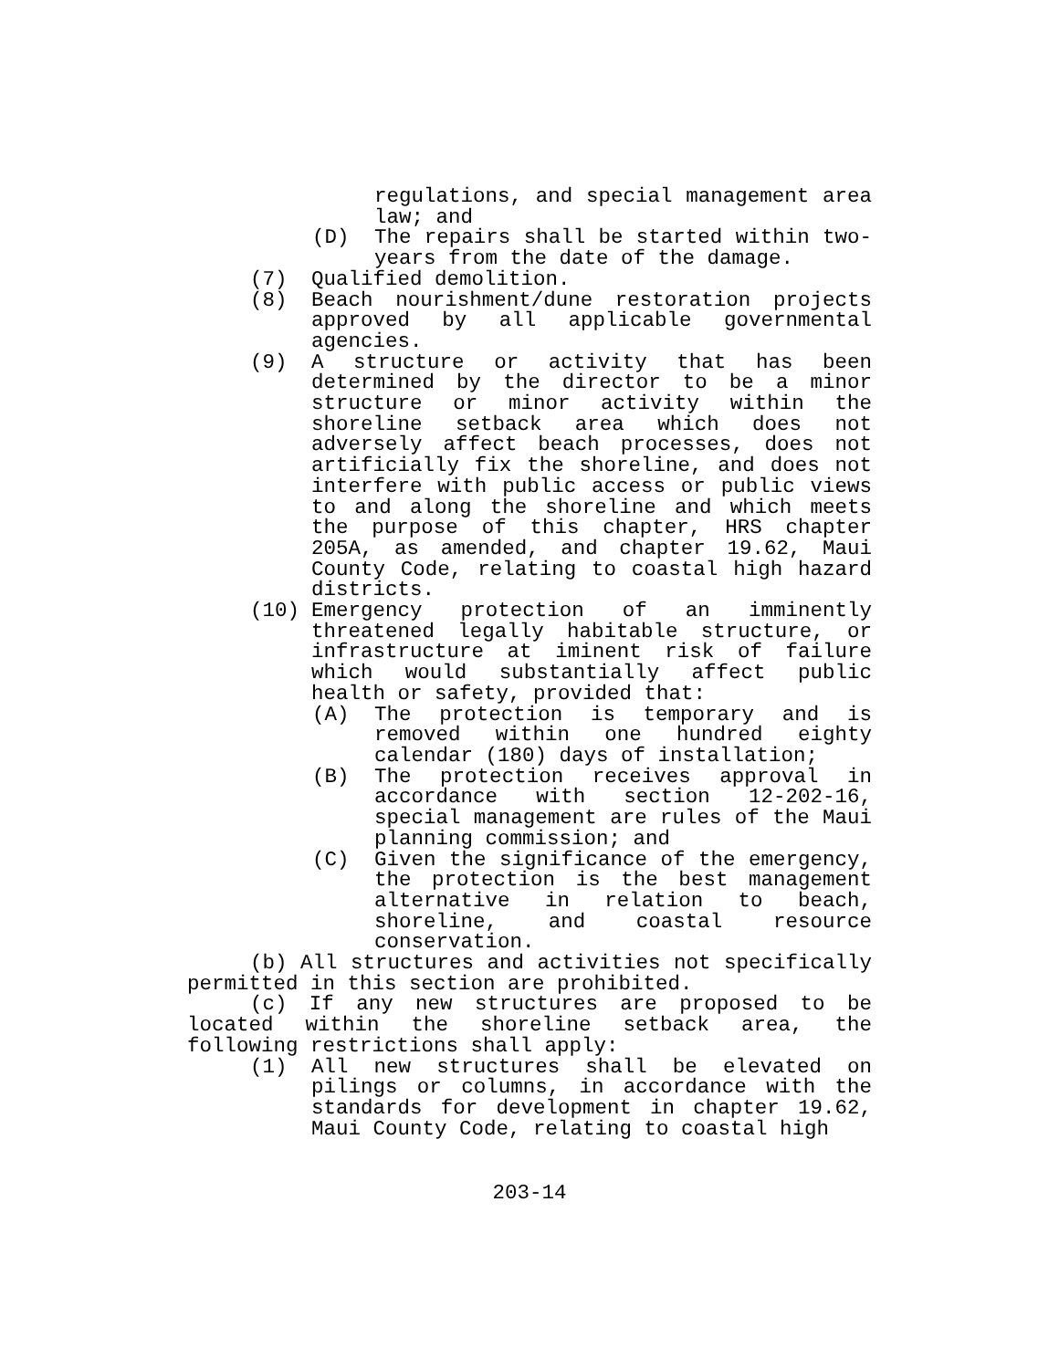regulations, and special management area law; and
(D) The repairs shall be started within two-years from the date of the damage.
(7) Qualified demolition.
(8) Beach nourishment/dune restoration projects approved by all applicable governmental agencies.
(9) A structure or activity that has been determined by the director to be a minor structure or minor activity within the shoreline setback area which does not adversely affect beach processes, does not artificially fix the shoreline, and does not interfere with public access or public views to and along the shoreline and which meets the purpose of this chapter, HRS chapter 205A, as amended, and chapter 19.62, Maui County Code, relating to coastal high hazard districts.
(10) Emergency protection of an imminently threatened legally habitable structure, or infrastructure at iminent risk of failure which would substantially affect public health or safety, provided that:
(A) The protection is temporary and is removed within one hundred eighty calendar (180) days of installation;
(B) The protection receives approval in accordance with section 12-202-16, special management are rules of the Maui planning commission; and
(C) Given the significance of the emergency, the protection is the best management alternative in relation to beach, shoreline, and coastal resource conservation.
(b) All structures and activities not specifically permitted in this section are prohibited.
(c) If any new structures are proposed to be located within the shoreline setback area, the following restrictions shall apply:
(1) All new structures shall be elevated on pilings or columns, in accordance with the standards for development in chapter 19.62, Maui County Code, relating to coastal high
203-14